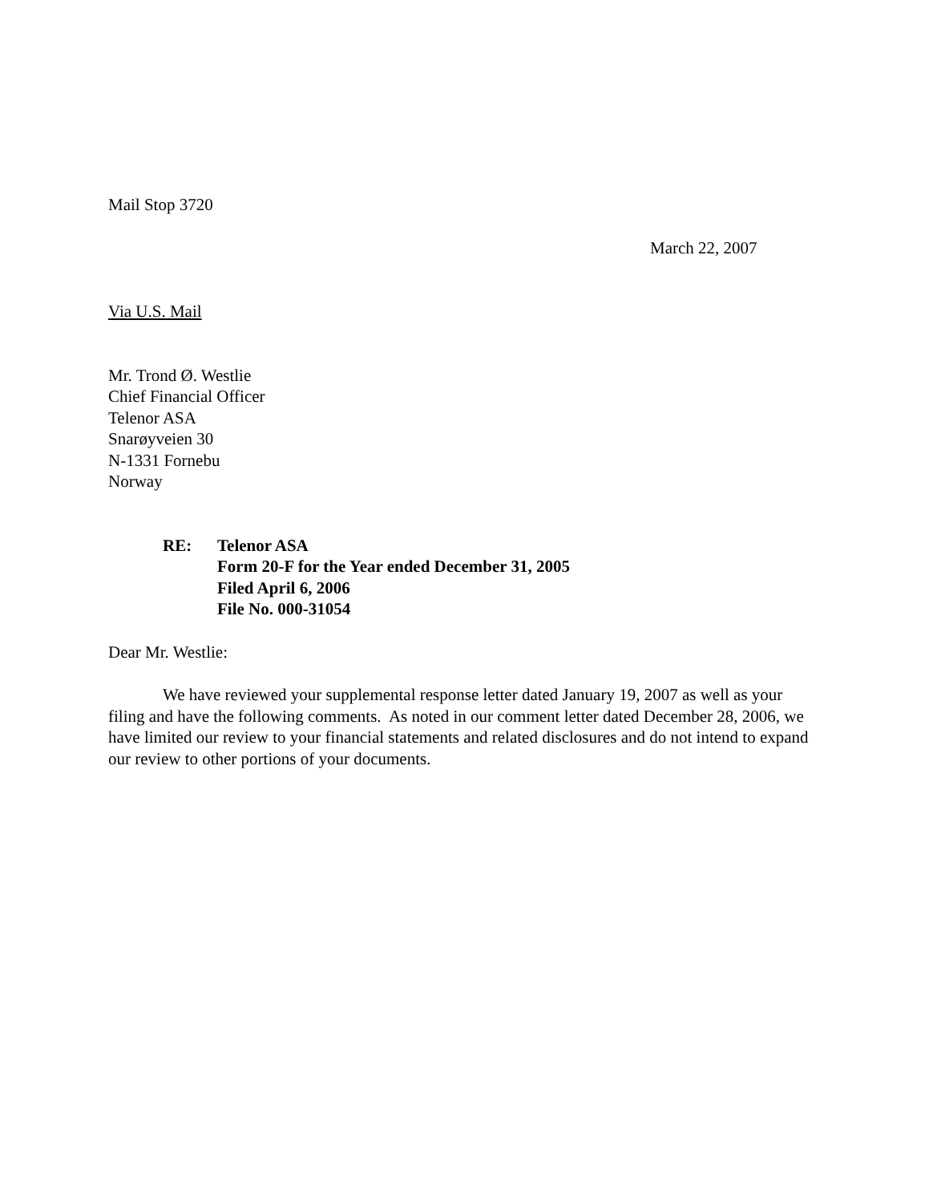Mail Stop 3720
March 22, 2007
Via U.S. Mail
Mr. Trond Ø. Westlie
Chief Financial Officer
Telenor ASA
Snarøyveien 30
N-1331 Fornebu
Norway
RE: Telenor ASA
Form 20-F for the Year ended December 31, 2005
Filed April 6, 2006
File No. 000-31054
Dear Mr. Westlie:
We have reviewed your supplemental response letter dated January 19, 2007 as well as your filing and have the following comments. As noted in our comment letter dated December 28, 2006, we have limited our review to your financial statements and related disclosures and do not intend to expand our review to other portions of your documents.